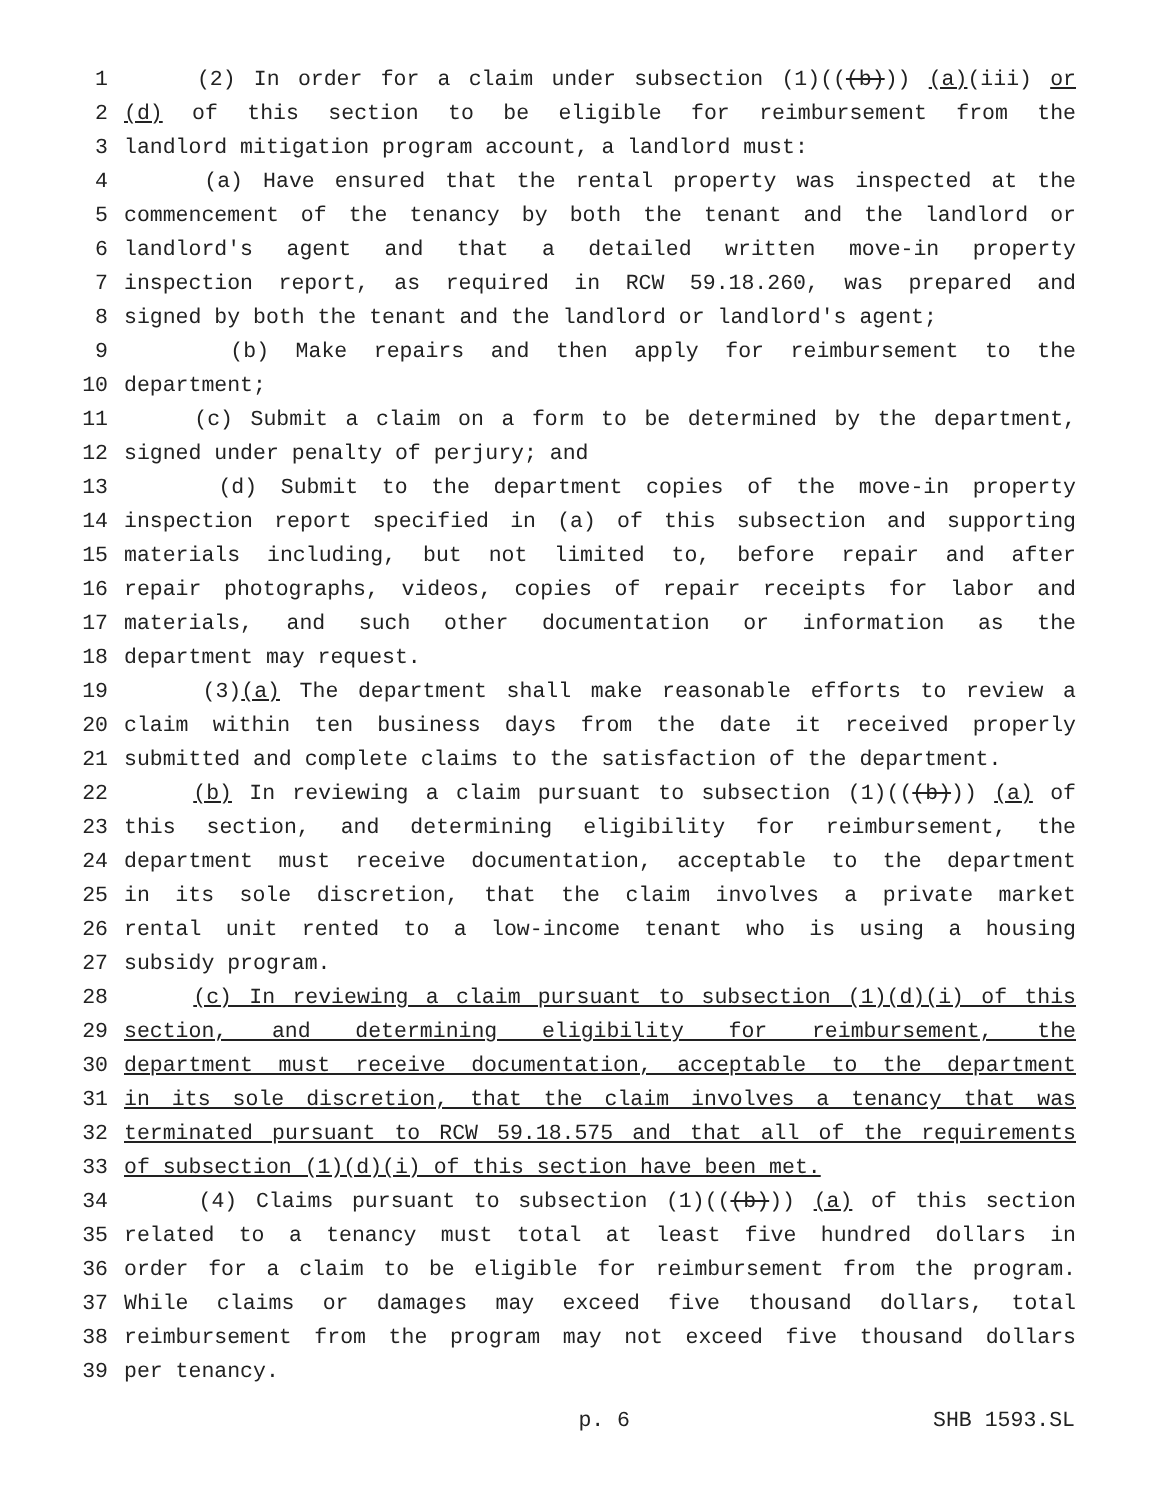1 (2) In order for a claim under subsection (1)(((b))) (a)(iii) or
2 (d) of this section to be eligible for reimbursement from the
3 landlord mitigation program account, a landlord must:
4 (a) Have ensured that the rental property was inspected at the
5 commencement of the tenancy by both the tenant and the landlord or
6 landlord's agent and that a detailed written move-in property
7 inspection report, as required in RCW 59.18.260, was prepared and
8 signed by both the tenant and the landlord or landlord's agent;
9 (b) Make repairs and then apply for reimbursement to the
10 department;
11 (c) Submit a claim on a form to be determined by the department,
12 signed under penalty of perjury; and
13 (d) Submit to the department copies of the move-in property
14 inspection report specified in (a) of this subsection and supporting
15 materials including, but not limited to, before repair and after
16 repair photographs, videos, copies of repair receipts for labor and
17 materials, and such other documentation or information as the
18 department may request.
19 (3)(a) The department shall make reasonable efforts to review a
20 claim within ten business days from the date it received properly
21 submitted and complete claims to the satisfaction of the department.
22 (b) In reviewing a claim pursuant to subsection (1)(((b))) (a) of
23 this section, and determining eligibility for reimbursement, the
24 department must receive documentation, acceptable to the department
25 in its sole discretion, that the claim involves a private market
26 rental unit rented to a low-income tenant who is using a housing
27 subsidy program.
28 (c) In reviewing a claim pursuant to subsection (1)(d)(i) of this
29 section, and determining eligibility for reimbursement, the
30 department must receive documentation, acceptable to the department
31 in its sole discretion, that the claim involves a tenancy that was
32 terminated pursuant to RCW 59.18.575 and that all of the requirements
33 of subsection (1)(d)(i) of this section have been met.
34 (4) Claims pursuant to subsection (1)(((b))) (a) of this section
35 related to a tenancy must total at least five hundred dollars in
36 order for a claim to be eligible for reimbursement from the program.
37 While claims or damages may exceed five thousand dollars, total
38 reimbursement from the program may not exceed five thousand dollars
39 per tenancy.
p. 6 SHB 1593.SL